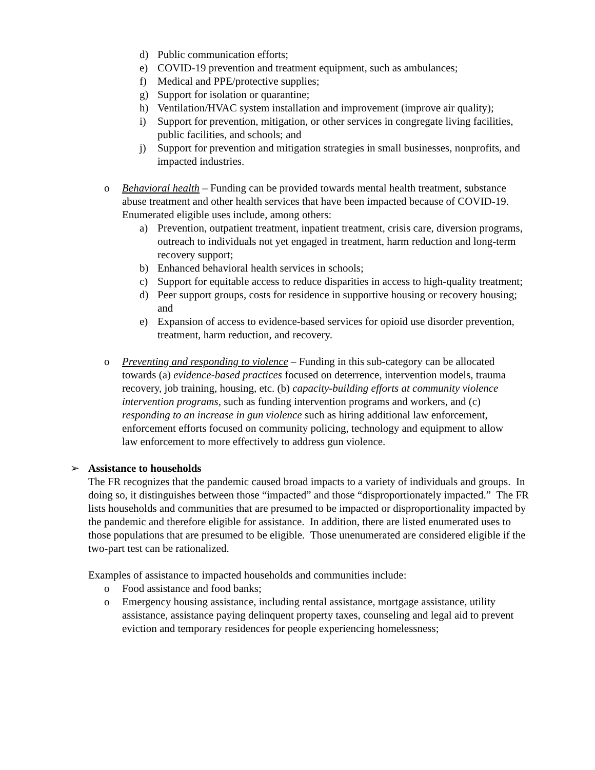d) Public communication efforts;
e) COVID-19 prevention and treatment equipment, such as ambulances;
f) Medical and PPE/protective supplies;
g) Support for isolation or quarantine;
h) Ventilation/HVAC system installation and improvement (improve air quality);
i) Support for prevention, mitigation, or other services in congregate living facilities, public facilities, and schools; and
j) Support for prevention and mitigation strategies in small businesses, nonprofits, and impacted industries.
o Behavioral health – Funding can be provided towards mental health treatment, substance abuse treatment and other health services that have been impacted because of COVID-19. Enumerated eligible uses include, among others:
a) Prevention, outpatient treatment, inpatient treatment, crisis care, diversion programs, outreach to individuals not yet engaged in treatment, harm reduction and long-term recovery support;
b) Enhanced behavioral health services in schools;
c) Support for equitable access to reduce disparities in access to high-quality treatment;
d) Peer support groups, costs for residence in supportive housing or recovery housing; and
e) Expansion of access to evidence-based services for opioid use disorder prevention, treatment, harm reduction, and recovery.
o Preventing and responding to violence – Funding in this sub-category can be allocated towards (a) evidence-based practices focused on deterrence, intervention models, trauma recovery, job training, housing, etc. (b) capacity-building efforts at community violence intervention programs, such as funding intervention programs and workers, and (c) responding to an increase in gun violence such as hiring additional law enforcement, enforcement efforts focused on community policing, technology and equipment to allow law enforcement to more effectively to address gun violence.
➢ Assistance to households
The FR recognizes that the pandemic caused broad impacts to a variety of individuals and groups. In doing so, it distinguishes between those “impacted” and those “disproportionately impacted.” The FR lists households and communities that are presumed to be impacted or disproportionality impacted by the pandemic and therefore eligible for assistance. In addition, there are listed enumerated uses to those populations that are presumed to be eligible. Those unenumerated are considered eligible if the two-part test can be rationalized.
Examples of assistance to impacted households and communities include:
o Food assistance and food banks;
o Emergency housing assistance, including rental assistance, mortgage assistance, utility assistance, assistance paying delinquent property taxes, counseling and legal aid to prevent eviction and temporary residences for people experiencing homelessness;